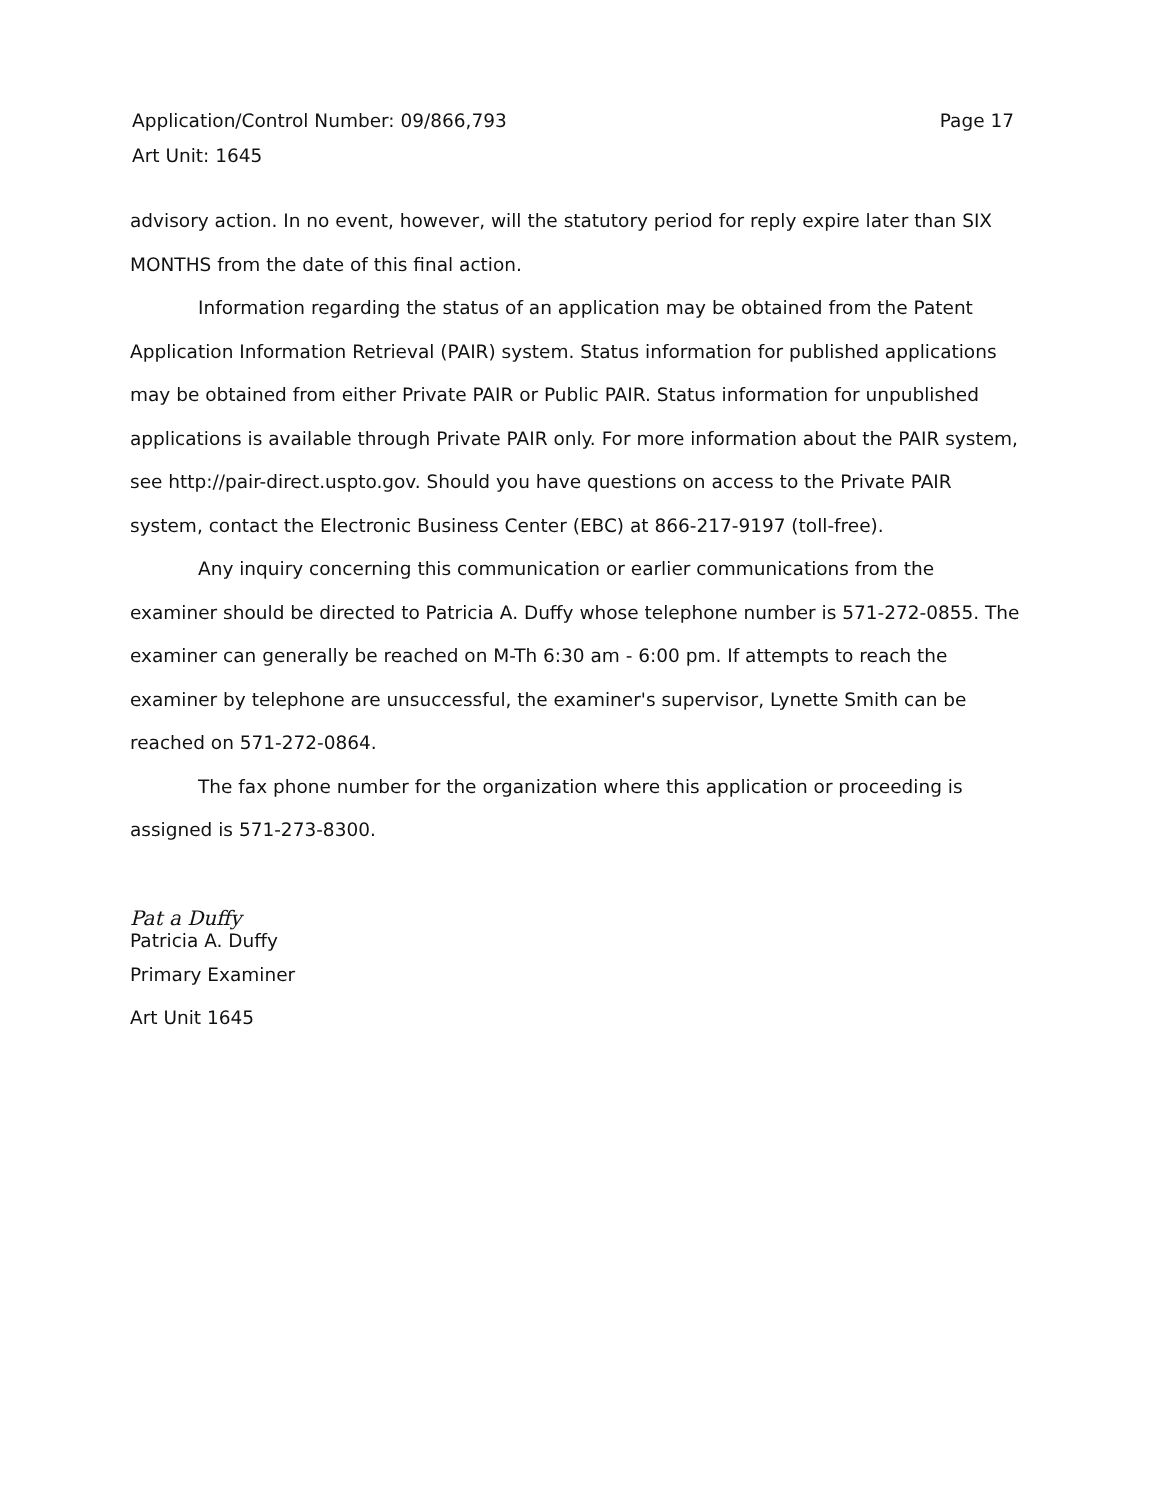Page 17 Application/Control Number: 09/866,793
Art Unit: 1645
advisory action. In no event, however, will the statutory period for reply expire later than SIX MONTHS from the date of this final action.
Information regarding the status of an application may be obtained from the Patent Application Information Retrieval (PAIR) system. Status information for published applications may be obtained from either Private PAIR or Public PAIR. Status information for unpublished applications is available through Private PAIR only. For more information about the PAIR system, see http://pair-direct.uspto.gov. Should you have questions on access to the Private PAIR system, contact the Electronic Business Center (EBC) at 866-217-9197 (toll-free).
Any inquiry concerning this communication or earlier communications from the examiner should be directed to Patricia A. Duffy whose telephone number is 571-272-0855. The examiner can generally be reached on M-Th 6:30 am - 6:00 pm. If attempts to reach the examiner by telephone are unsuccessful, the examiner's supervisor, Lynette Smith can be reached on 571-272-0864.
The fax phone number for the organization where this application or proceeding is assigned is 571-273-8300.
Pat a Duffy
Patricia A. Duffy
Primary Examiner
Art Unit 1645